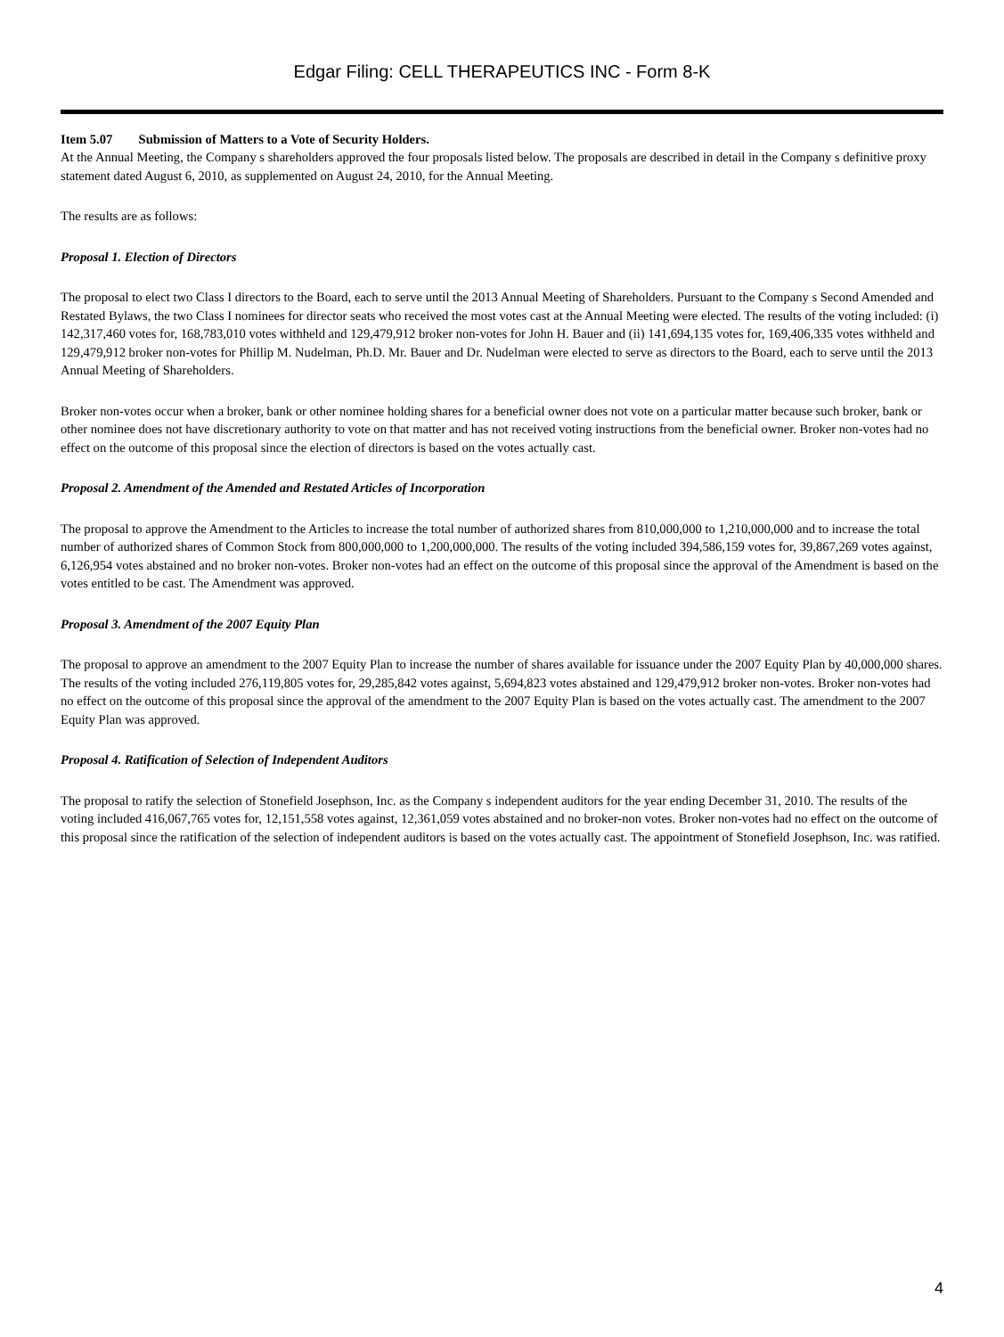Edgar Filing: CELL THERAPEUTICS INC - Form 8-K
Item 5.07 Submission of Matters to a Vote of Security Holders.
At the Annual Meeting, the Company s shareholders approved the four proposals listed below. The proposals are described in detail in the Company s definitive proxy statement dated August 6, 2010, as supplemented on August 24, 2010, for the Annual Meeting.
The results are as follows:
Proposal 1. Election of Directors
The proposal to elect two Class I directors to the Board, each to serve until the 2013 Annual Meeting of Shareholders. Pursuant to the Company s Second Amended and Restated Bylaws, the two Class I nominees for director seats who received the most votes cast at the Annual Meeting were elected. The results of the voting included: (i) 142,317,460 votes for, 168,783,010 votes withheld and 129,479,912 broker non-votes for John H. Bauer and (ii) 141,694,135 votes for, 169,406,335 votes withheld and 129,479,912 broker non-votes for Phillip M. Nudelman, Ph.D. Mr. Bauer and Dr. Nudelman were elected to serve as directors to the Board, each to serve until the 2013 Annual Meeting of Shareholders.
Broker non-votes occur when a broker, bank or other nominee holding shares for a beneficial owner does not vote on a particular matter because such broker, bank or other nominee does not have discretionary authority to vote on that matter and has not received voting instructions from the beneficial owner. Broker non-votes had no effect on the outcome of this proposal since the election of directors is based on the votes actually cast.
Proposal 2. Amendment of the Amended and Restated Articles of Incorporation
The proposal to approve the Amendment to the Articles to increase the total number of authorized shares from 810,000,000 to 1,210,000,000 and to increase the total number of authorized shares of Common Stock from 800,000,000 to 1,200,000,000. The results of the voting included 394,586,159 votes for, 39,867,269 votes against, 6,126,954 votes abstained and no broker non-votes. Broker non-votes had an effect on the outcome of this proposal since the approval of the Amendment is based on the votes entitled to be cast. The Amendment was approved.
Proposal 3. Amendment of the 2007 Equity Plan
The proposal to approve an amendment to the 2007 Equity Plan to increase the number of shares available for issuance under the 2007 Equity Plan by 40,000,000 shares. The results of the voting included 276,119,805 votes for, 29,285,842 votes against, 5,694,823 votes abstained and 129,479,912 broker non-votes. Broker non-votes had no effect on the outcome of this proposal since the approval of the amendment to the 2007 Equity Plan is based on the votes actually cast. The amendment to the 2007 Equity Plan was approved.
Proposal 4. Ratification of Selection of Independent Auditors
The proposal to ratify the selection of Stonefield Josephson, Inc. as the Company s independent auditors for the year ending December 31, 2010. The results of the voting included 416,067,765 votes for, 12,151,558 votes against, 12,361,059 votes abstained and no broker-non votes. Broker non-votes had no effect on the outcome of this proposal since the ratification of the selection of independent auditors is based on the votes actually cast. The appointment of Stonefield Josephson, Inc. was ratified.
4